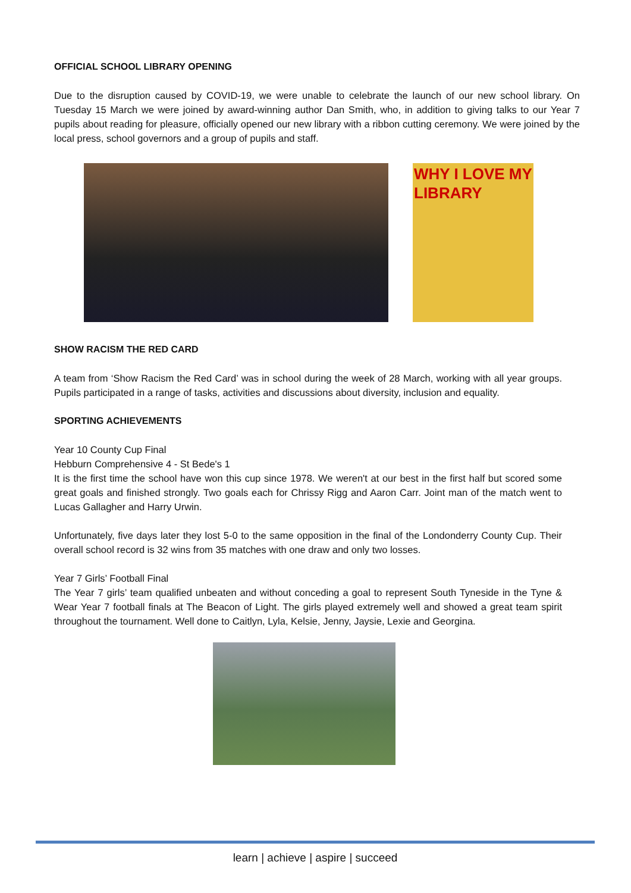OFFICIAL SCHOOL LIBRARY OPENING
Due to the disruption caused by COVID-19, we were unable to celebrate the launch of our new school library. On Tuesday 15 March we were joined by award-winning author Dan Smith, who, in addition to giving talks to our Year 7 pupils about reading for pleasure, officially opened our new library with a ribbon cutting ceremony. We were joined by the local press, school governors and a group of pupils and staff.
WHY I LOVE MY LIBRARY
SHOW RACISM THE RED CARD
A team from ‘Show Racism the Red Card’ was in school during the week of 28 March, working with all year groups. Pupils participated in a range of tasks, activities and discussions about diversity, inclusion and equality.
SPORTING ACHIEVEMENTS
Year 10 County Cup Final
Hebburn Comprehensive 4 - St Bede's 1
It is the first time the school have won this cup since 1978. We weren't at our best in the first half but scored some great goals and finished strongly. Two goals each for Chrissy Rigg and Aaron Carr. Joint man of the match went to Lucas Gallagher and Harry Urwin.
Unfortunately, five days later they lost 5-0 to the same opposition in the final of the Londonderry County Cup. Their overall school record is 32 wins from 35 matches with one draw and only two losses.
Year 7 Girls’ Football Final
The Year 7 girls’ team qualified unbeaten and without conceding a goal to represent South Tyneside in the Tyne & Wear Year 7 football finals at The Beacon of Light. The girls played extremely well and showed a great team spirit throughout the tournament. Well done to Caitlyn, Lyla, Kelsie, Jenny, Jaysie, Lexie and Georgina.
learn | achieve | aspire | succeed